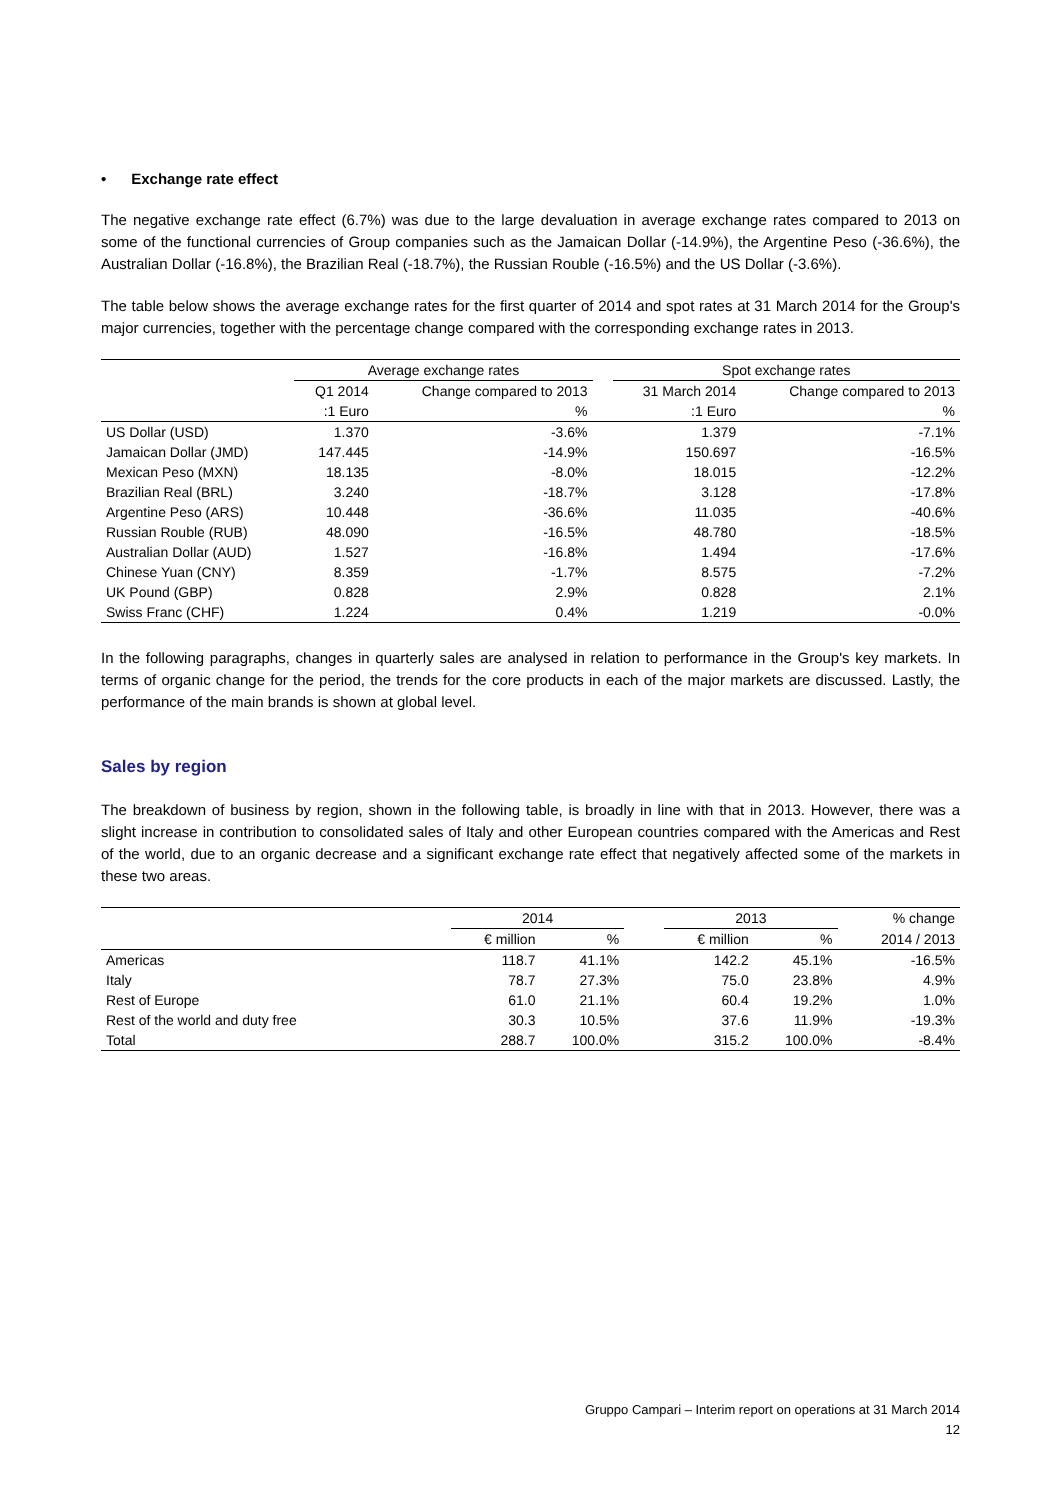• Exchange rate effect
The negative exchange rate effect (6.7%) was due to the large devaluation in average exchange rates compared to 2013 on some of the functional currencies of Group companies such as the Jamaican Dollar (-14.9%), the Argentine Peso (-36.6%), the Australian Dollar (-16.8%), the Brazilian Real (-18.7%), the Russian Rouble (-16.5%) and the US Dollar (-3.6%).
The table below shows the average exchange rates for the first quarter of 2014 and spot rates at 31 March 2014 for the Group's major currencies, together with the percentage change compared with the corresponding exchange rates in 2013.
| | Average exchange rates | | | Spot exchange rates | |
| --- | --- | --- | --- | --- | --- |
| | Q1 2014 | Change compared to 2013 | | 31 March 2014 | Change compared to 2013 |
| | :1 Euro | % | | :1 Euro | % |
| US Dollar (USD) | 1.370 | -3.6% | | 1.379 | -7.1% |
| Jamaican Dollar (JMD) | 147.445 | -14.9% | | 150.697 | -16.5% |
| Mexican Peso (MXN) | 18.135 | -8.0% | | 18.015 | -12.2% |
| Brazilian Real (BRL) | 3.240 | -18.7% | | 3.128 | -17.8% |
| Argentine Peso (ARS) | 10.448 | -36.6% | | 11.035 | -40.6% |
| Russian Rouble (RUB) | 48.090 | -16.5% | | 48.780 | -18.5% |
| Australian Dollar (AUD) | 1.527 | -16.8% | | 1.494 | -17.6% |
| Chinese Yuan (CNY) | 8.359 | -1.7% | | 8.575 | -7.2% |
| UK Pound (GBP) | 0.828 | 2.9% | | 0.828 | 2.1% |
| Swiss Franc (CHF) | 1.224 | 0.4% | | 1.219 | -0.0% |
In the following paragraphs, changes in quarterly sales are analysed in relation to performance in the Group's key markets. In terms of organic change for the period, the trends for the core products in each of the major markets are discussed. Lastly, the performance of the main brands is shown at global level.
Sales by region
The breakdown of business by region, shown in the following table, is broadly in line with that in 2013. However, there was a slight increase in contribution to consolidated sales of Italy and other European countries compared with the Americas and Rest of the world, due to an organic decrease and a significant exchange rate effect that negatively affected some of the markets in these two areas.
| | 2014 | | | 2013 | | % change |
| --- | --- | --- | --- | --- | --- | --- |
| | € million | % | | € million | % | 2014 / 2013 |
| Americas | 118.7 | 41.1% | | 142.2 | 45.1% | -16.5% |
| Italy | 78.7 | 27.3% | | 75.0 | 23.8% | 4.9% |
| Rest of Europe | 61.0 | 21.1% | | 60.4 | 19.2% | 1.0% |
| Rest of the world and duty free | 30.3 | 10.5% | | 37.6 | 11.9% | -19.3% |
| Total | 288.7 | 100.0% | | 315.2 | 100.0% | -8.4% |
Gruppo Campari – Interim report on operations at 31 March 2014
12